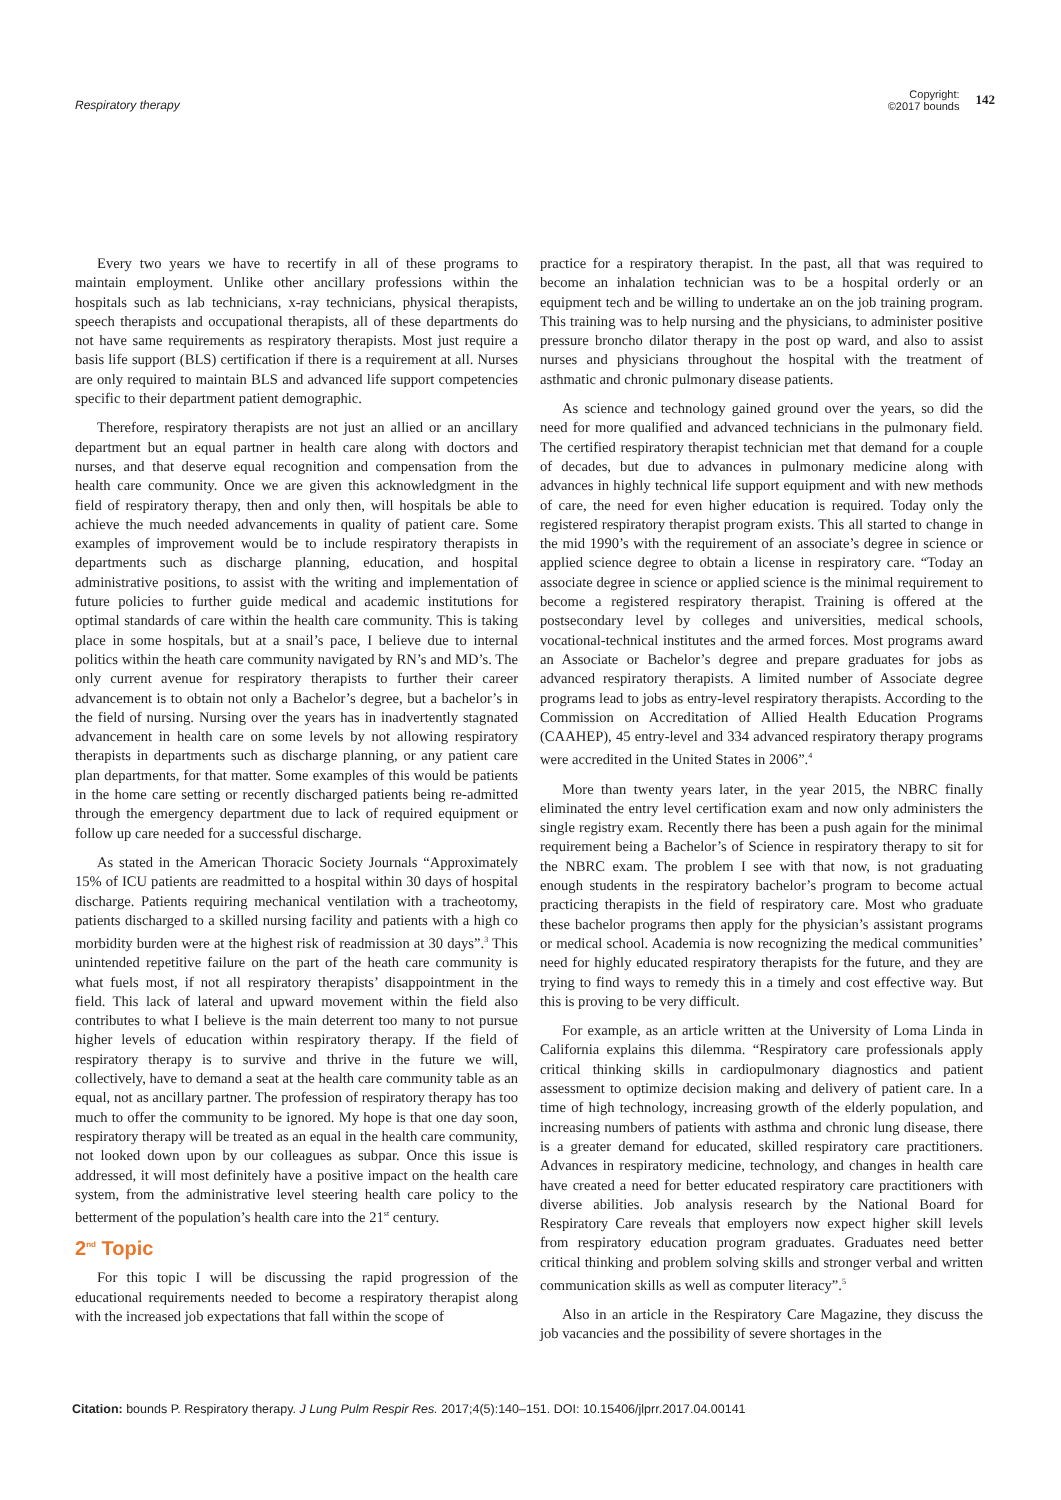Respiratory therapy Copyright:
©2017 bounds 142
Every two years we have to recertify in all of these programs to maintain employment. Unlike other ancillary professions within the hospitals such as lab technicians, x-ray technicians, physical therapists, speech therapists and occupational therapists, all of these departments do not have same requirements as respiratory therapists. Most just require a basis life support (BLS) certification if there is a requirement at all. Nurses are only required to maintain BLS and advanced life support competencies specific to their department patient demographic.
Therefore, respiratory therapists are not just an allied or an ancillary department but an equal partner in health care along with doctors and nurses, and that deserve equal recognition and compensation from the health care community. Once we are given this acknowledgment in the field of respiratory therapy, then and only then, will hospitals be able to achieve the much needed advancements in quality of patient care. Some examples of improvement would be to include respiratory therapists in departments such as discharge planning, education, and hospital administrative positions, to assist with the writing and implementation of future policies to further guide medical and academic institutions for optimal standards of care within the health care community. This is taking place in some hospitals, but at a snail’s pace, I believe due to internal politics within the heath care community navigated by RN’s and MD’s. The only current avenue for respiratory therapists to further their career advancement is to obtain not only a Bachelor’s degree, but a bachelor’s in the field of nursing. Nursing over the years has in inadvertently stagnated advancement in health care on some levels by not allowing respiratory therapists in departments such as discharge planning, or any patient care plan departments, for that matter. Some examples of this would be patients in the home care setting or recently discharged patients being re-admitted through the emergency department due to lack of required equipment or follow up care needed for a successful discharge.
As stated in the American Thoracic Society Journals “Approximately 15% of ICU patients are readmitted to a hospital within 30 days of hospital discharge. Patients requiring mechanical ventilation with a tracheotomy, patients discharged to a skilled nursing facility and patients with a high co morbidity burden were at the highest risk of readmission at 30 days”.<sup>3</sup> This unintended repetitive failure on the part of the heath care community is what fuels most, if not all respiratory therapists’ disappointment in the field. This lack of lateral and upward movement within the field also contributes to what I believe is the main deterrent too many to not pursue higher levels of education within respiratory therapy. If the field of respiratory therapy is to survive and thrive in the future we will, collectively, have to demand a seat at the health care community table as an equal, not as ancillary partner. The profession of respiratory therapy has too much to offer the community to be ignored. My hope is that one day soon, respiratory therapy will be treated as an equal in the health care community, not looked down upon by our colleagues as subpar. Once this issue is addressed, it will most definitely have a positive impact on the health care system, from the administrative level steering health care policy to the betterment of the population’s health care into the 21<sup>st</sup> century.
2<sup>nd</sup> Topic
For this topic I will be discussing the rapid progression of the educational requirements needed to become a respiratory therapist along with the increased job expectations that fall within the scope of
practice for a respiratory therapist. In the past, all that was required to become an inhalation technician was to be a hospital orderly or an equipment tech and be willing to undertake an on the job training program. This training was to help nursing and the physicians, to administer positive pressure broncho dilator therapy in the post op ward, and also to assist nurses and physicians throughout the hospital with the treatment of asthmatic and chronic pulmonary disease patients.
As science and technology gained ground over the years, so did the need for more qualified and advanced technicians in the pulmonary field. The certified respiratory therapist technician met that demand for a couple of decades, but due to advances in pulmonary medicine along with advances in highly technical life support equipment and with new methods of care, the need for even higher education is required. Today only the registered respiratory therapist program exists. This all started to change in the mid 1990’s with the requirement of an associate’s degree in science or applied science degree to obtain a license in respiratory care. “Today an associate degree in science or applied science is the minimal requirement to become a registered respiratory therapist. Training is offered at the postsecondary level by colleges and universities, medical schools, vocational-technical institutes and the armed forces. Most programs award an Associate or Bachelor’s degree and prepare graduates for jobs as advanced respiratory therapists. A limited number of Associate degree programs lead to jobs as entry-level respiratory therapists. According to the Commission on Accreditation of Allied Health Education Programs (CAAHEP), 45 entry-level and 334 advanced respiratory therapy programs were accredited in the United States in 2006”.<sup>4</sup>
More than twenty years later, in the year 2015, the NBRC finally eliminated the entry level certification exam and now only administers the single registry exam. Recently there has been a push again for the minimal requirement being a Bachelor’s of Science in respiratory therapy to sit for the NBRC exam. The problem I see with that now, is not graduating enough students in the respiratory bachelor’s program to become actual practicing therapists in the field of respiratory care. Most who graduate these bachelor programs then apply for the physician’s assistant programs or medical school. Academia is now recognizing the medical communities’ need for highly educated respiratory therapists for the future, and they are trying to find ways to remedy this in a timely and cost effective way. But this is proving to be very difficult.
For example, as an article written at the University of Loma Linda in California explains this dilemma. “Respiratory care professionals apply critical thinking skills in cardiopulmonary diagnostics and patient assessment to optimize decision making and delivery of patient care. In a time of high technology, increasing growth of the elderly population, and increasing numbers of patients with asthma and chronic lung disease, there is a greater demand for educated, skilled respiratory care practitioners. Advances in respiratory medicine, technology, and changes in health care have created a need for better educated respiratory care practitioners with diverse abilities. Job analysis research by the National Board for Respiratory Care reveals that employers now expect higher skill levels from respiratory education program graduates. Graduates need better critical thinking and problem solving skills and stronger verbal and written communication skills as well as computer literacy”.<sup>5</sup>
Also in an article in the Respiratory Care Magazine, they discuss the job vacancies and the possibility of severe shortages in the
Citation: bounds P. Respiratory therapy. J Lung Pulm Respir Res. 2017;4(5):140‒151. DOI: 10.15406/jlprr.2017.04.00141